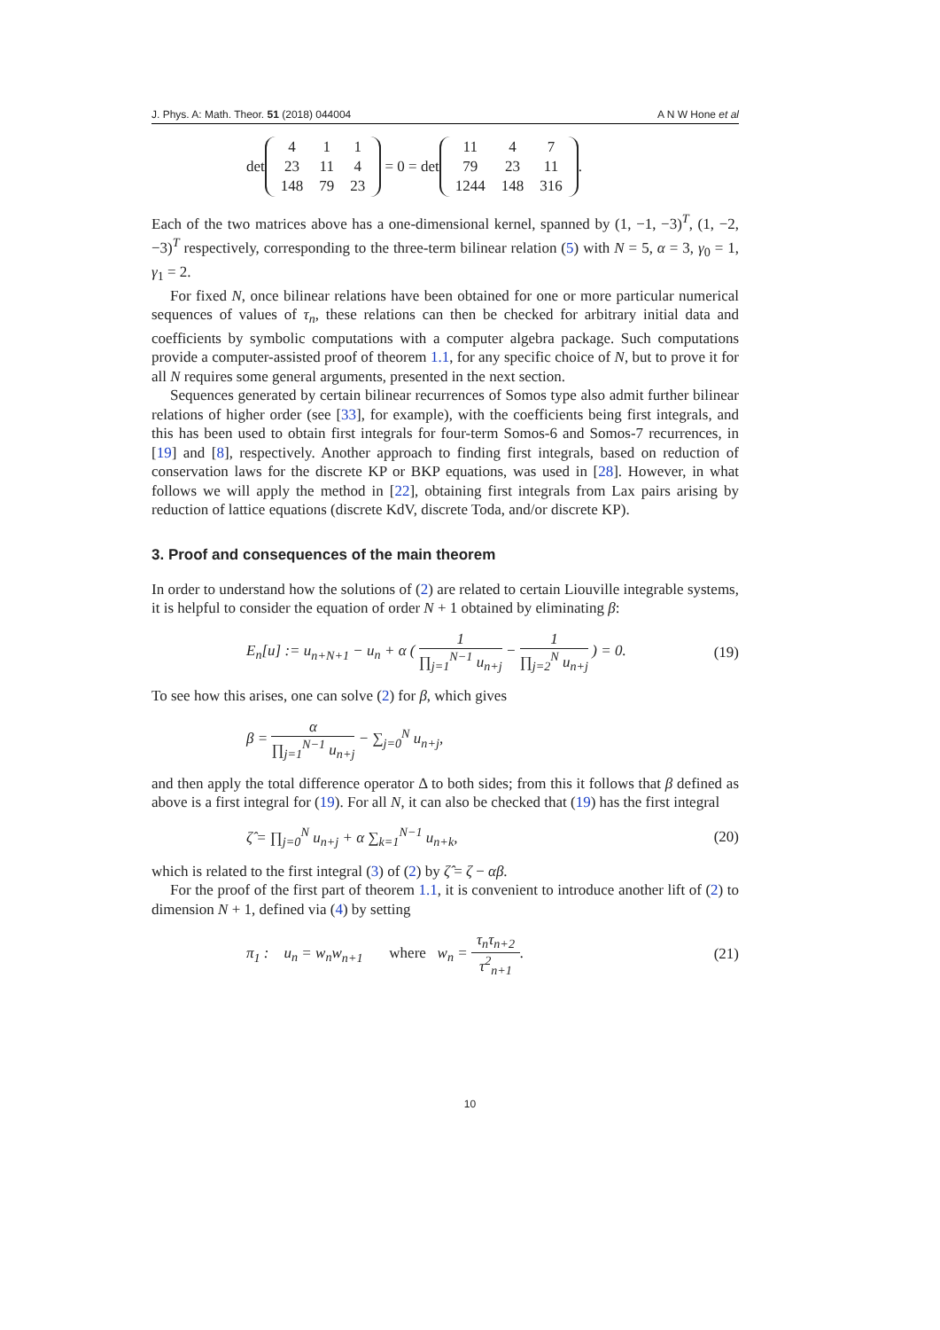J. Phys. A: Math. Theor. 51 (2018) 044004 A N W Hone et al
det
| 4 | 1 | 1 |
| 23 | 11 | 4 |
| 148 | 79 | 23 |
= 0 = det
| 11 | 4 | 7 |
| 79 | 23 | 11 |
| 1244 | 148 | 316 |
.
Each of the two matrices above has a one-dimensional kernel, spanned by (1, −1, −3)<sup>T</sup>, (1, −2, −3)<sup>T</sup> respectively, corresponding to the three-term bilinear relation (5) with N = 5, α = 3, γ<sub>0</sub> = 1, γ<sub>1</sub> = 2.
For fixed N, once bilinear relations have been obtained for one or more particular numerical sequences of values of τ<sub>n</sub>, these relations can then be checked for arbitrary initial data and coefficients by symbolic computations with a computer algebra package. Such computations provide a computer-assisted proof of theorem 1.1, for any specific choice of N, but to prove it for all N requires some general arguments, presented in the next section.
Sequences generated by certain bilinear recurrences of Somos type also admit further bilinear relations of higher order (see [33], for example), with the coefficients being first integrals, and this has been used to obtain first integrals for four-term Somos-6 and Somos-7 recurrences, in [19] and [8], respectively. Another approach to finding first integrals, based on reduction of conservation laws for the discrete KP or BKP equations, was used in [28]. However, in what follows we will apply the method in [22], obtaining first integrals from Lax pairs arising by reduction of lattice equations (discrete KdV, discrete Toda, and/or discrete KP).
3. Proof and consequences of the main theorem
In order to understand how the solutions of (2) are related to certain Liouville integrable systems, it is helpful to consider the equation of order N + 1 obtained by eliminating β:
E<sub>n</sub>[u] := u<sub>n+N+1</sub> − u<sub>n</sub> + α ( 1 ∏<sub>j=1</sub><sup>N−1</sup> u<sub>n+j</sub> − 1 ∏<sub>j=2</sub><sup>N</sup> u<sub>n+j</sub> ) = 0. (19)
To see how this arises, one can solve (2) for β, which gives
β = α ∏<sub>j=1</sub><sup>N−1</sup> u<sub>n+j</sub> − ∑<sub>j=0</sub><sup>N</sup> u<sub>n+j</sub>,
and then apply the total difference operator Δ to both sides; from this it follows that β defined as above is a first integral for (19). For all N, it can also be checked that (19) has the first integral
ζ̂ = ∏<sub>j=0</sub><sup>N</sup> u<sub>n+j</sub> + α ∑<sub>k=1</sub><sup>N−1</sup> u<sub>n+k</sub>, (20)
which is related to the first integral (3) of (2) by ζ̂ = ζ − αβ.
For the proof of the first part of theorem 1.1, it is convenient to introduce another lift of (2) to dimension N + 1, defined via (4) by setting
π<sub>1</sub> : u<sub>n</sub> = w<sub>n</sub>w<sub>n+1</sub> where w<sub>n</sub> = τ<sub>n</sub>τ<sub>n+2</sub> τ<sup>2</sup><sub>n+1</sub>. (21)
10